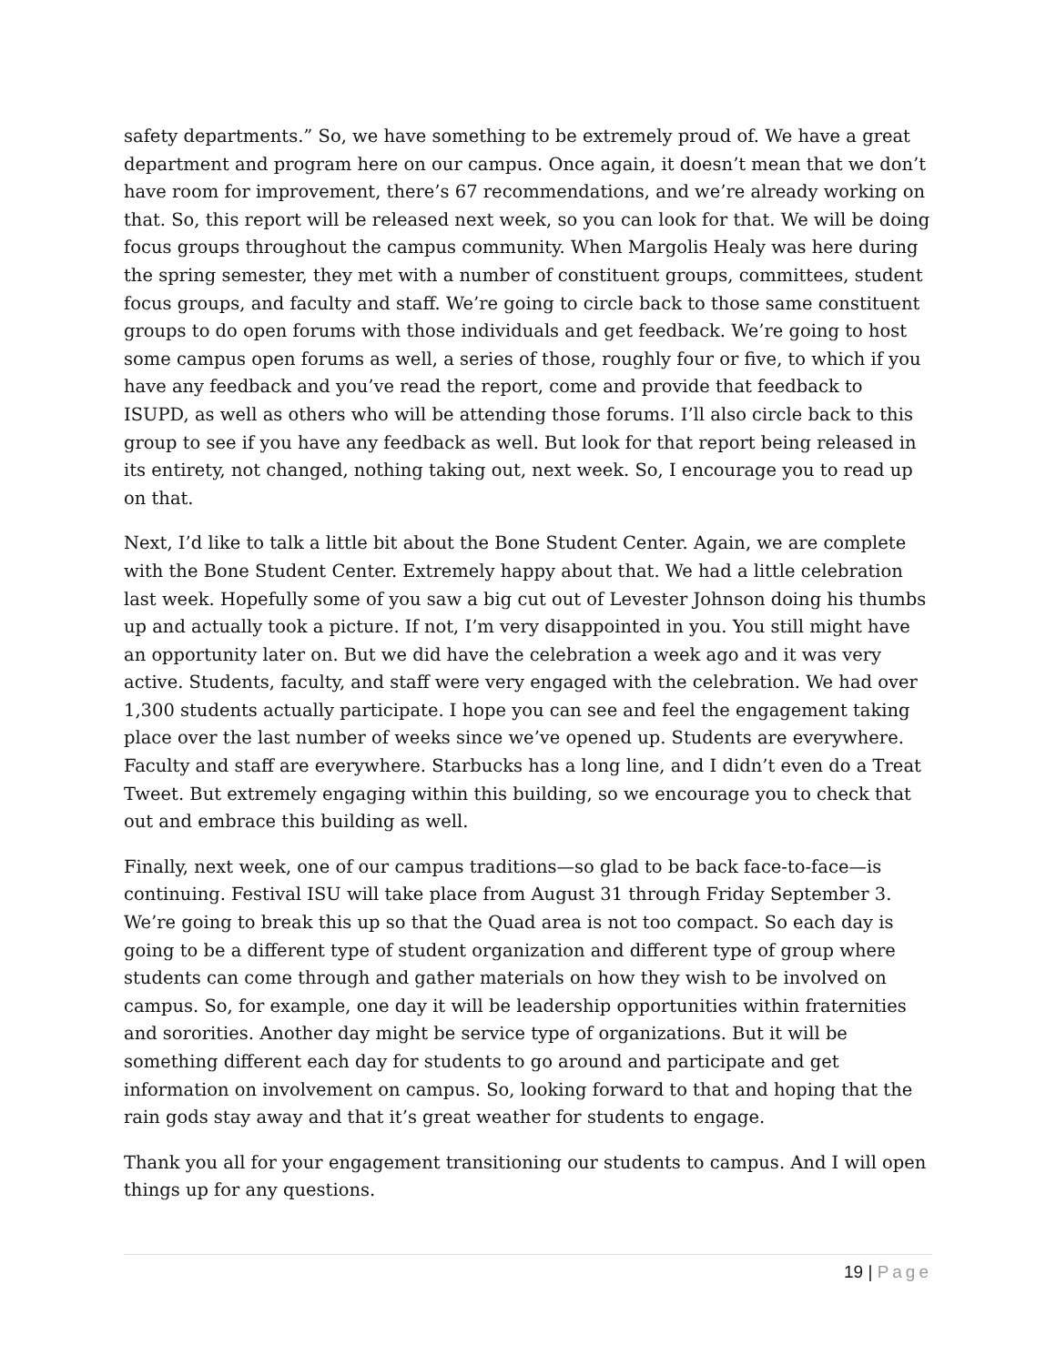safety departments.” So, we have something to be extremely proud of. We have a great department and program here on our campus. Once again, it doesn’t mean that we don’t have room for improvement, there’s 67 recommendations, and we’re already working on that. So, this report will be released next week, so you can look for that. We will be doing focus groups throughout the campus community. When Margolis Healy was here during the spring semester, they met with a number of constituent groups, committees, student focus groups, and faculty and staff. We’re going to circle back to those same constituent groups to do open forums with those individuals and get feedback. We’re going to host some campus open forums as well, a series of those, roughly four or five, to which if you have any feedback and you’ve read the report, come and provide that feedback to ISUPD, as well as others who will be attending those forums. I’ll also circle back to this group to see if you have any feedback as well. But look for that report being released in its entirety, not changed, nothing taking out, next week. So, I encourage you to read up on that.
Next, I’d like to talk a little bit about the Bone Student Center. Again, we are complete with the Bone Student Center. Extremely happy about that. We had a little celebration last week. Hopefully some of you saw a big cut out of Levester Johnson doing his thumbs up and actually took a picture. If not, I’m very disappointed in you. You still might have an opportunity later on. But we did have the celebration a week ago and it was very active. Students, faculty, and staff were very engaged with the celebration. We had over 1,300 students actually participate. I hope you can see and feel the engagement taking place over the last number of weeks since we’ve opened up. Students are everywhere. Faculty and staff are everywhere. Starbucks has a long line, and I didn’t even do a Treat Tweet. But extremely engaging within this building, so we encourage you to check that out and embrace this building as well.
Finally, next week, one of our campus traditions—so glad to be back face-to-face—is continuing. Festival ISU will take place from August 31 through Friday September 3. We’re going to break this up so that the Quad area is not too compact. So each day is going to be a different type of student organization and different type of group where students can come through and gather materials on how they wish to be involved on campus. So, for example, one day it will be leadership opportunities within fraternities and sororities. Another day might be service type of organizations. But it will be something different each day for students to go around and participate and get information on involvement on campus. So, looking forward to that and hoping that the rain gods stay away and that it’s great weather for students to engage.
Thank you all for your engagement transitioning our students to campus. And I will open things up for any questions.
19 | Page